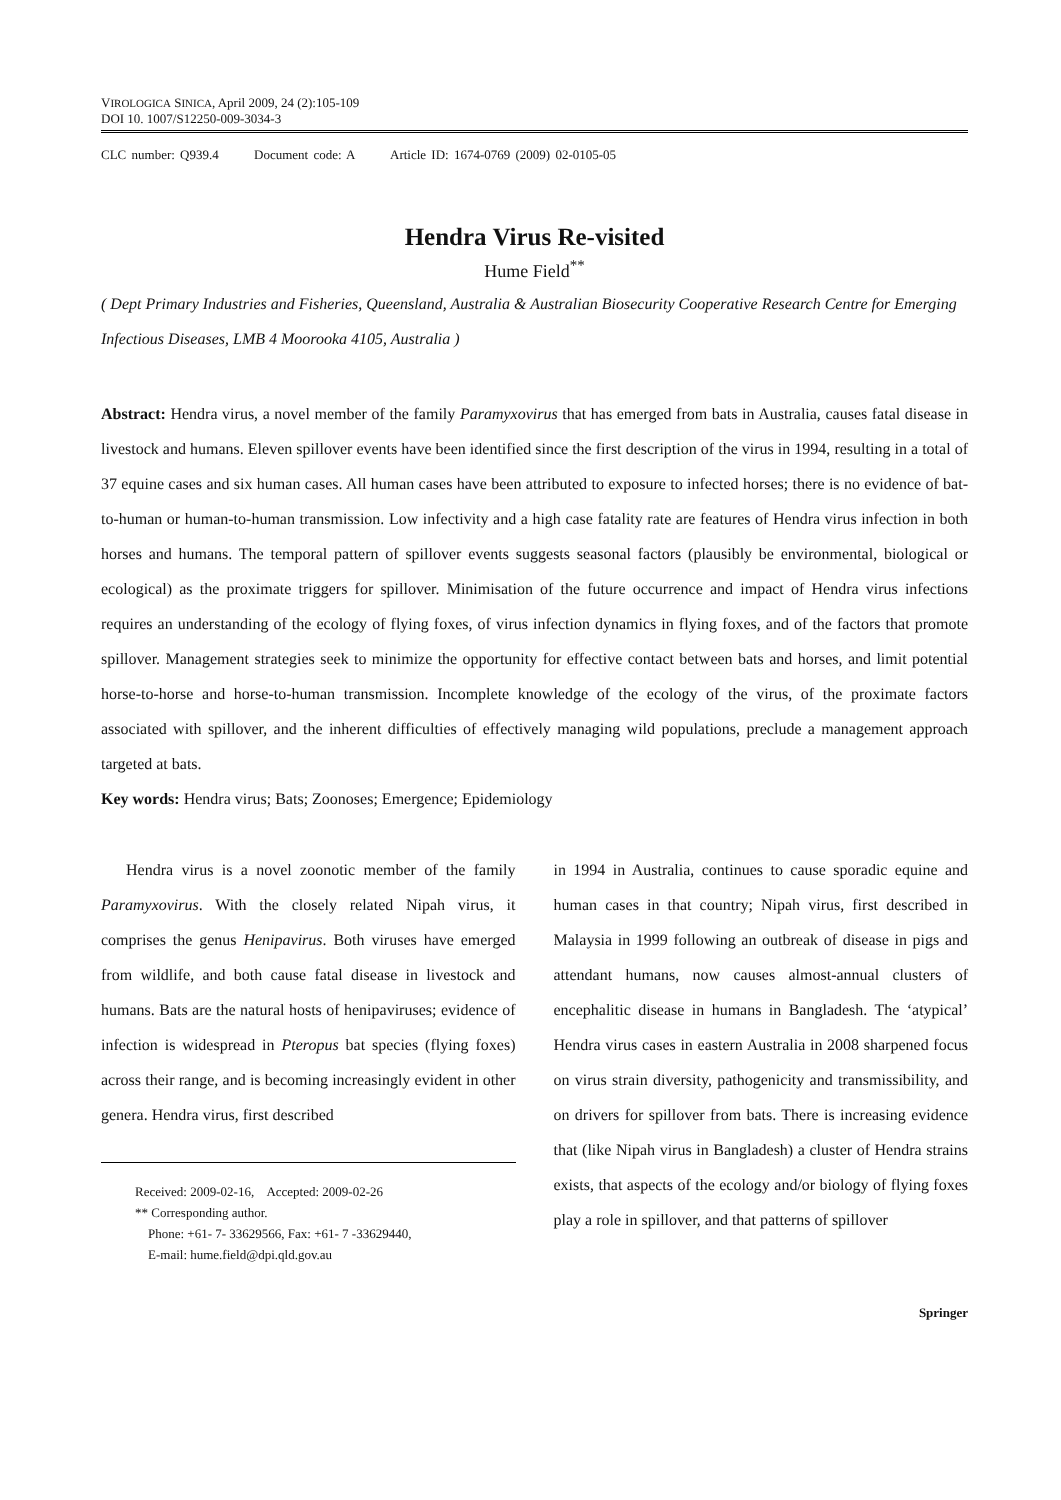VIROLOGICA SINICA, April 2009, 24 (2):105-109
DOI 10. 1007/S12250-009-3034-3
CLC number: Q939.4 Document code: A Article ID: 1674-0769 (2009) 02-0105-05
Hendra Virus Re-visited
Hume Field<sup>**</sup>
( Dept Primary Industries and Fisheries, Queensland, Australia & Australian Biosecurity Cooperative Research Centre for Emerging Infectious Diseases, LMB 4 Moorooka 4105, Australia )
Abstract: Hendra virus, a novel member of the family Paramyxovirus that has emerged from bats in Australia, causes fatal disease in livestock and humans. Eleven spillover events have been identified since the first description of the virus in 1994, resulting in a total of 37 equine cases and six human cases. All human cases have been attributed to exposure to infected horses; there is no evidence of bat-to-human or human-to-human transmission. Low infectivity and a high case fatality rate are features of Hendra virus infection in both horses and humans. The temporal pattern of spillover events suggests seasonal factors (plausibly be environmental, biological or ecological) as the proximate triggers for spillover. Minimisation of the future occurrence and impact of Hendra virus infections requires an understanding of the ecology of flying foxes, of virus infection dynamics in flying foxes, and of the factors that promote spillover. Management strategies seek to minimize the opportunity for effective contact between bats and horses, and limit potential horse-to-horse and horse-to-human transmission. Incomplete knowledge of the ecology of the virus, of the proximate factors associated with spillover, and the inherent difficulties of effectively managing wild populations, preclude a management approach targeted at bats.
Key words: Hendra virus; Bats; Zoonoses; Emergence; Epidemiology
Hendra virus is a novel zoonotic member of the family Paramyxovirus. With the closely related Nipah virus, it comprises the genus Henipavirus. Both viruses have emerged from wildlife, and both cause fatal disease in livestock and humans. Bats are the natural hosts of henipaviruses; evidence of infection is widespread in Pteropus bat species (flying foxes) across their range, and is becoming increasingly evident in other genera. Hendra virus, first described
Received: 2009-02-16, Accepted: 2009-02-26
** Corresponding author.
Phone: +61- 7- 33629566, Fax: +61- 7 -33629440,
E-mail: hume.field@dpi.qld.gov.au
in 1994 in Australia, continues to cause sporadic equine and human cases in that country; Nipah virus, first described in Malaysia in 1999 following an outbreak of disease in pigs and attendant humans, now causes almost-annual clusters of encephalitic disease in humans in Bangladesh. The ‘atypical’ Hendra virus cases in eastern Australia in 2008 sharpened focus on virus strain diversity, pathogenicity and transmissibility, and on drivers for spillover from bats. There is increasing evidence that (like Nipah virus in Bangladesh) a cluster of Hendra strains exists, that aspects of the ecology and/or biology of flying foxes play a role in spillover, and that patterns of spillover
Springer